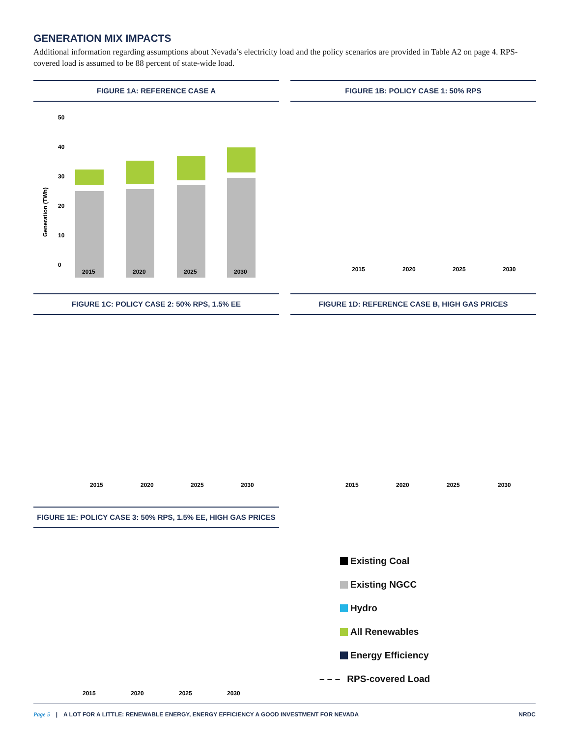GENERATION MIX IMPACTS
Additional information regarding assumptions about Nevada’s electricity load and the policy scenarios are provided in Table A2 on page 4. RPS-covered load is assumed to be 88 percent of state-wide load.
FIGURE 1A: REFERENCE CASE A
50
40
30
20
10
0
Generation (TWh)
2015
2020
2025
2030
FIGURE 1B: POLICY CASE 1: 50% RPS
2015
2020
2025
2030
FIGURE 1C: POLICY CASE 2: 50% RPS, 1.5% EE
2015
2020
2025
2030
FIGURE 1D: REFERENCE CASE B, HIGH GAS PRICES
2015
2020
2025
2030
FIGURE 1E: POLICY CASE 3: 50% RPS, 1.5% EE, HIGH GAS PRICES
2015
2020
2025
2030
Existing Coal
Existing NGCC
Hydro
All Renewables
Energy Efficiency
– – – RPS-covered Load
Page 5 | A LOT FOR A LITTLE: RENEWABLE ENERGY, ENERGY EFFICIENCY A GOOD INVESTMENT FOR NEVADA NRDC